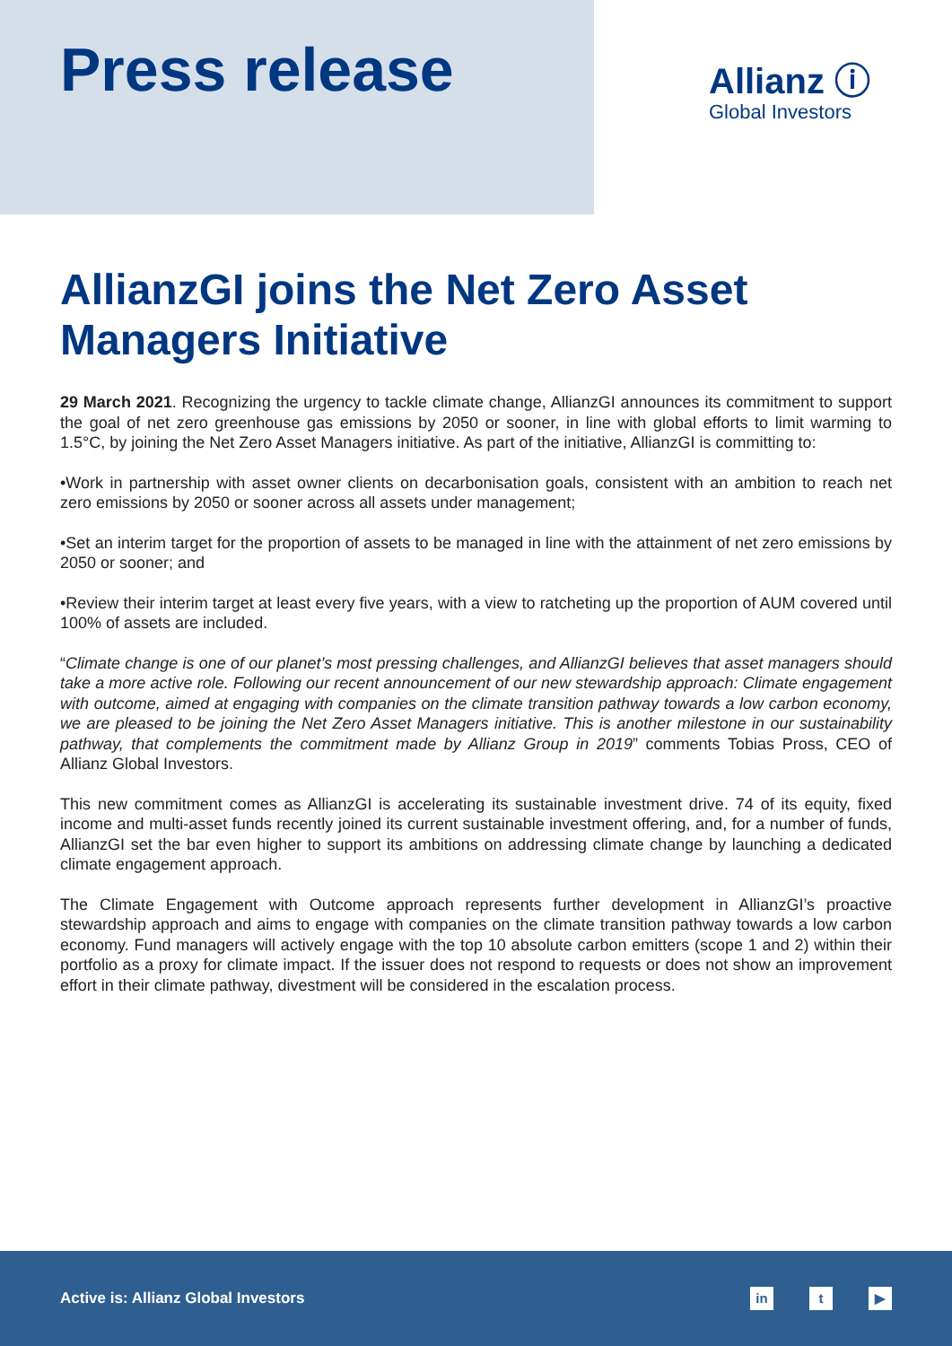Press release
Allianz ⓘ
Global Investors
AllianzGI joins the Net Zero Asset Managers Initiative
29 March 2021. Recognizing the urgency to tackle climate change, AllianzGI announces its commitment to support the goal of net zero greenhouse gas emissions by 2050 or sooner, in line with global efforts to limit warming to 1.5°C, by joining the Net Zero Asset Managers initiative. As part of the initiative, AllianzGI is committing to:
•Work in partnership with asset owner clients on decarbonisation goals, consistent with an ambition to reach net zero emissions by 2050 or sooner across all assets under management;
•Set an interim target for the proportion of assets to be managed in line with the attainment of net zero emissions by 2050 or sooner; and
•Review their interim target at least every five years, with a view to ratcheting up the proportion of AUM covered until 100% of assets are included.
“Climate change is one of our planet’s most pressing challenges, and AllianzGI believes that asset managers should take a more active role. Following our recent announcement of our new stewardship approach: Climate engagement with outcome, aimed at engaging with companies on the climate transition pathway towards a low carbon economy, we are pleased to be joining the Net Zero Asset Managers initiative. This is another milestone in our sustainability pathway, that complements the commitment made by Allianz Group in 2019” comments Tobias Pross, CEO of Allianz Global Investors.
This new commitment comes as AllianzGI is accelerating its sustainable investment drive. 74 of its equity, fixed income and multi-asset funds recently joined its current sustainable investment offering, and, for a number of funds, AllianzGI set the bar even higher to support its ambitions on addressing climate change by launching a dedicated climate engagement approach.
The Climate Engagement with Outcome approach represents further development in AllianzGI’s proactive stewardship approach and aims to engage with companies on the climate transition pathway towards a low carbon economy. Fund managers will actively engage with the top 10 absolute carbon emitters (scope 1 and 2) within their portfolio as a proxy for climate impact. If the issuer does not respond to requests or does not show an improvement effort in their climate pathway, divestment will be considered in the escalation process.
Active is: Allianz Global Investors
in t ▶